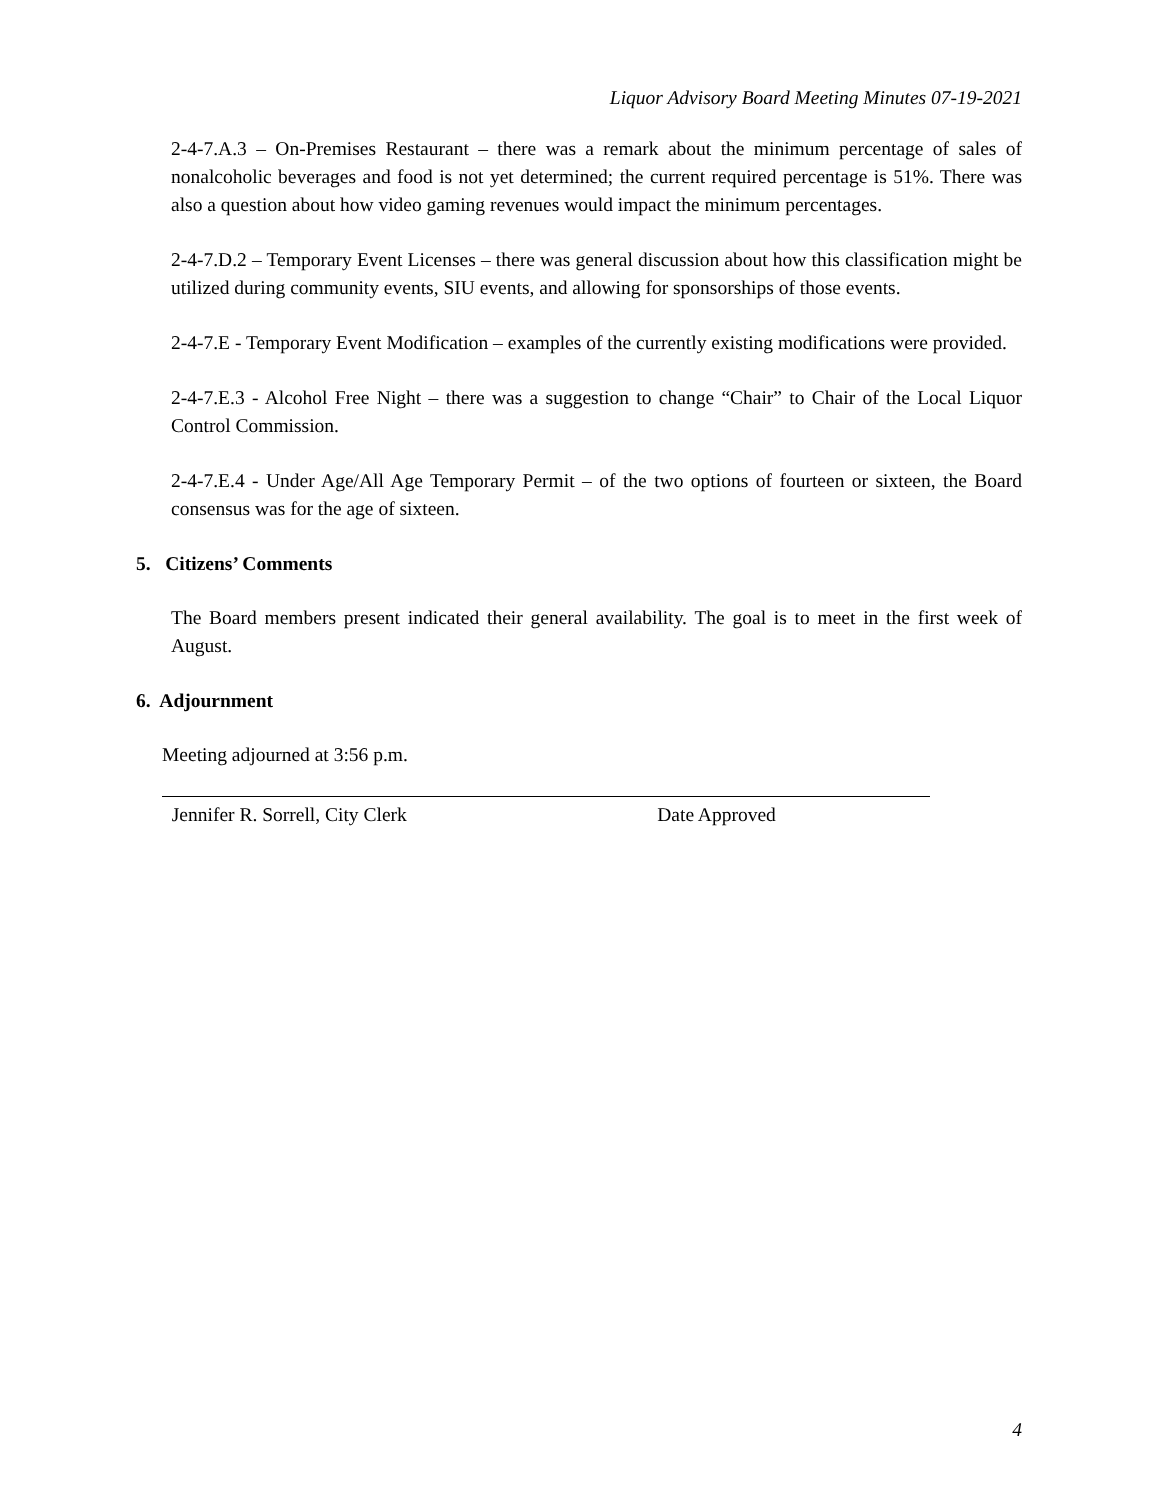Liquor Advisory Board Meeting Minutes 07-19-2021
2-4-7.A.3 – On-Premises Restaurant – there was a remark about the minimum percentage of sales of nonalcoholic beverages and food is not yet determined; the current required percentage is 51%. There was also a question about how video gaming revenues would impact the minimum percentages.
2-4-7.D.2 – Temporary Event Licenses – there was general discussion about how this classification might be utilized during community events, SIU events, and allowing for sponsorships of those events.
2-4-7.E - Temporary Event Modification – examples of the currently existing modifications were provided.
2-4-7.E.3 - Alcohol Free Night – there was a suggestion to change “Chair” to Chair of the Local Liquor Control Commission.
2-4-7.E.4 - Under Age/All Age Temporary Permit – of the two options of fourteen or sixteen, the Board consensus was for the age of sixteen.
5. Citizens’ Comments
The Board members present indicated their general availability. The goal is to meet in the first week of August.
6. Adjournment
Meeting adjourned at 3:56 p.m.
Jennifer R. Sorrell, City Clerk Date Approved
4